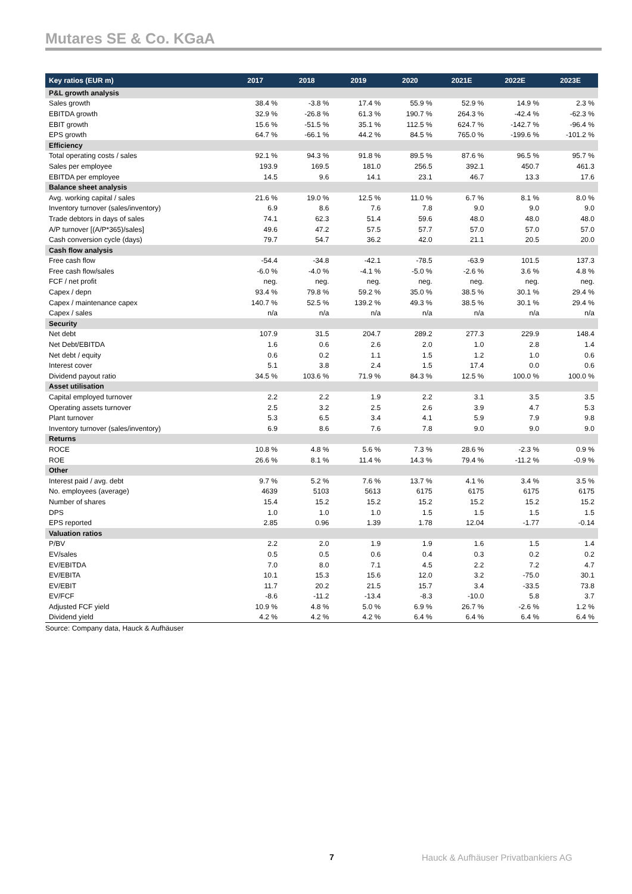Mutares SE & Co. KGaA
| Key ratios (EUR m) | 2017 | 2018 | 2019 | 2020 | 2021E | 2022E | 2023E |
| --- | --- | --- | --- | --- | --- | --- | --- |
| P&L growth analysis | | | | | | | |
| Sales growth | 38.4 % | -3.8 % | 17.4 % | 55.9 % | 52.9 % | 14.9 % | 2.3 % |
| EBITDA growth | 32.9 % | -26.8 % | 61.3 % | 190.7 % | 264.3 % | -42.4 % | -62.3 % |
| EBIT growth | 15.6 % | -51.5 % | 35.1 % | 112.5 % | 624.7 % | -142.7 % | -96.4 % |
| EPS growth | 64.7 % | -66.1 % | 44.2 % | 84.5 % | 765.0 % | -199.6 % | -101.2 % |
| Efficiency | | | | | | | |
| Total operating costs / sales | 92.1 % | 94.3 % | 91.8 % | 89.5 % | 87.6 % | 96.5 % | 95.7 % |
| Sales per employee | 193.9 | 169.5 | 181.0 | 256.5 | 392.1 | 450.7 | 461.3 |
| EBITDA per employee | 14.5 | 9.6 | 14.1 | 23.1 | 46.7 | 13.3 | 17.6 |
| Balance sheet analysis | | | | | | | |
| Avg. working capital / sales | 21.6 % | 19.0 % | 12.5 % | 11.0 % | 6.7 % | 8.1 % | 8.0 % |
| Inventory turnover (sales/inventory) | 6.9 | 8.6 | 7.6 | 7.8 | 9.0 | 9.0 | 9.0 |
| Trade debtors in days of sales | 74.1 | 62.3 | 51.4 | 59.6 | 48.0 | 48.0 | 48.0 |
| A/P turnover [(A/P*365)/sales] | 49.6 | 47.2 | 57.5 | 57.7 | 57.0 | 57.0 | 57.0 |
| Cash conversion cycle (days) | 79.7 | 54.7 | 36.2 | 42.0 | 21.1 | 20.5 | 20.0 |
| Cash flow analysis | | | | | | | |
| Free cash flow | -54.4 | -34.8 | -42.1 | -78.5 | -63.9 | 101.5 | 137.3 |
| Free cash flow/sales | -6.0 % | -4.0 % | -4.1 % | -5.0 % | -2.6 % | 3.6 % | 4.8 % |
| FCF / net profit | neg. | neg. | neg. | neg. | neg. | neg. | neg. |
| Capex / depn | 93.4 % | 79.8 % | 59.2 % | 35.0 % | 38.5 % | 30.1 % | 29.4 % |
| Capex / maintenance capex | 140.7 % | 52.5 % | 139.2 % | 49.3 % | 38.5 % | 30.1 % | 29.4 % |
| Capex / sales | n/a | n/a | n/a | n/a | n/a | n/a | n/a |
| Security | | | | | | | |
| Net debt | 107.9 | 31.5 | 204.7 | 289.2 | 277.3 | 229.9 | 148.4 |
| Net Debt/EBITDA | 1.6 | 0.6 | 2.6 | 2.0 | 1.0 | 2.8 | 1.4 |
| Net debt / equity | 0.6 | 0.2 | 1.1 | 1.5 | 1.2 | 1.0 | 0.6 |
| Interest cover | 5.1 | 3.8 | 2.4 | 1.5 | 17.4 | 0.0 | 0.6 |
| Dividend payout ratio | 34.5 % | 103.6 % | 71.9 % | 84.3 % | 12.5 % | 100.0 % | 100.0 % |
| Asset utilisation | | | | | | | |
| Capital employed turnover | 2.2 | 2.2 | 1.9 | 2.2 | 3.1 | 3.5 | 3.5 |
| Operating assets turnover | 2.5 | 3.2 | 2.5 | 2.6 | 3.9 | 4.7 | 5.3 |
| Plant turnover | 5.3 | 6.5 | 3.4 | 4.1 | 5.9 | 7.9 | 9.8 |
| Inventory turnover (sales/inventory) | 6.9 | 8.6 | 7.6 | 7.8 | 9.0 | 9.0 | 9.0 |
| Returns | | | | | | | |
| ROCE | 10.8 % | 4.8 % | 5.6 % | 7.3 % | 28.6 % | -2.3 % | 0.9 % |
| ROE | 26.6 % | 8.1 % | 11.4 % | 14.3 % | 79.4 % | -11.2 % | -0.9 % |
| Other | | | | | | | |
| Interest paid / avg. debt | 9.7 % | 5.2 % | 7.6 % | 13.7 % | 4.1 % | 3.4 % | 3.5 % |
| No. employees (average) | 4639 | 5103 | 5613 | 6175 | 6175 | 6175 | 6175 |
| Number of shares | 15.4 | 15.2 | 15.2 | 15.2 | 15.2 | 15.2 | 15.2 |
| DPS | 1.0 | 1.0 | 1.0 | 1.5 | 1.5 | 1.5 | 1.5 |
| EPS reported | 2.85 | 0.96 | 1.39 | 1.78 | 12.04 | -1.77 | -0.14 |
| Valuation ratios | | | | | | | |
| P/BV | 2.2 | 2.0 | 1.9 | 1.9 | 1.6 | 1.5 | 1.4 |
| EV/sales | 0.5 | 0.5 | 0.6 | 0.4 | 0.3 | 0.2 | 0.2 |
| EV/EBITDA | 7.0 | 8.0 | 7.1 | 4.5 | 2.2 | 7.2 | 4.7 |
| EV/EBITA | 10.1 | 15.3 | 15.6 | 12.0 | 3.2 | -75.0 | 30.1 |
| EV/EBIT | 11.7 | 20.2 | 21.5 | 15.7 | 3.4 | -33.5 | 73.8 |
| EV/FCF | -8.6 | -11.2 | -13.4 | -8.3 | -10.0 | 5.8 | 3.7 |
| Adjusted FCF yield | 10.9 % | 4.8 % | 5.0 % | 6.9 % | 26.7 % | -2.6 % | 1.2 % |
| Dividend yield | 4.2 % | 4.2 % | 4.2 % | 6.4 % | 6.4 % | 6.4 % | 6.4 % |
Source: Company data, Hauck & Aufhäuser
7 Hauck & Aufhäuser Privatbankiers AG